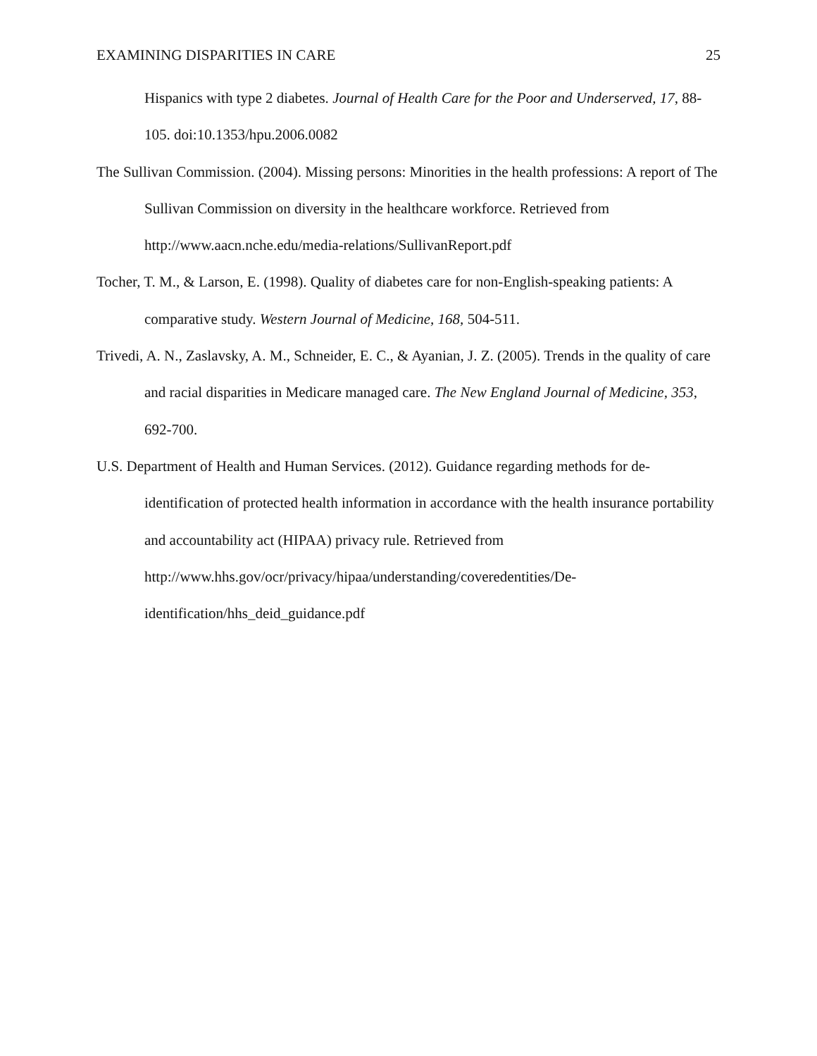EXAMINING DISPARITIES IN CARE 25
Hispanics with type 2 diabetes. Journal of Health Care for the Poor and Underserved, 17, 88-105. doi:10.1353/hpu.2006.0082
The Sullivan Commission. (2004). Missing persons: Minorities in the health professions: A report of The Sullivan Commission on diversity in the healthcare workforce. Retrieved from http://www.aacn.nche.edu/media-relations/SullivanReport.pdf
Tocher, T. M., & Larson, E. (1998). Quality of diabetes care for non-English-speaking patients: A comparative study. Western Journal of Medicine, 168, 504-511.
Trivedi, A. N., Zaslavsky, A. M., Schneider, E. C., & Ayanian, J. Z. (2005). Trends in the quality of care and racial disparities in Medicare managed care. The New England Journal of Medicine, 353, 692-700.
U.S. Department of Health and Human Services. (2012). Guidance regarding methods for de-identification of protected health information in accordance with the health insurance portability and accountability act (HIPAA) privacy rule. Retrieved from http://www.hhs.gov/ocr/privacy/hipaa/understanding/coveredentities/De-identification/hhs_deid_guidance.pdf